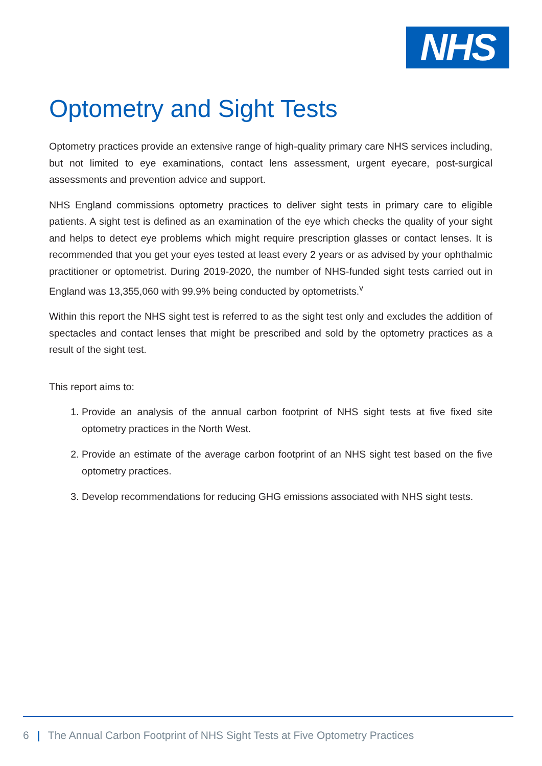NHS
Optometry and Sight Tests
Optometry practices provide an extensive range of high-quality primary care NHS services including, but not limited to eye examinations, contact lens assessment, urgent eyecare, post-surgical assessments and prevention advice and support.
NHS England commissions optometry practices to deliver sight tests in primary care to eligible patients. A sight test is defined as an examination of the eye which checks the quality of your sight and helps to detect eye problems which might require prescription glasses or contact lenses. It is recommended that you get your eyes tested at least every 2 years or as advised by your ophthalmic practitioner or optometrist. During 2019-2020, the number of NHS-funded sight tests carried out in England was 13,355,060 with 99.9% being conducted by optometrists.<sup>v</sup>
Within this report the NHS sight test is referred to as the sight test only and excludes the addition of spectacles and contact lenses that might be prescribed and sold by the optometry practices as a result of the sight test.
This report aims to:
1. Provide an analysis of the annual carbon footprint of NHS sight tests at five fixed site optometry practices in the North West.
2. Provide an estimate of the average carbon footprint of an NHS sight test based on the five optometry practices.
3. Develop recommendations for reducing GHG emissions associated with NHS sight tests.
6 | The Annual Carbon Footprint of NHS Sight Tests at Five Optometry Practices